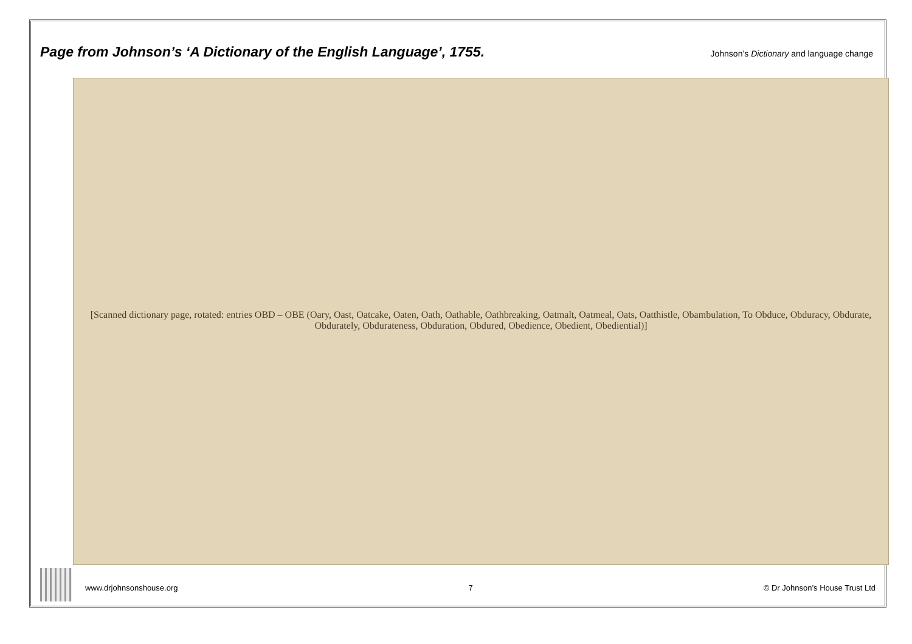Page from Johnson’s ‘A Dictionary of the English Language’, 1755.
Johnson’s Dictionary and language change
[Scanned dictionary page, rotated: entries OBD – OBE (Oary, Oast, Oatcake, Oaten, Oath, Oathable, Oathbreaking, Oatmalt, Oatmeal, Oats, Oatthistle, Obambulation, To Obduce, Obduracy, Obdurate, Obdurately, Obdurateness, Obduration, Obdured, Obedience, Obedient, Obediential)]
www.drjohnsonshouse.org 7 © Dr Johnson’s House Trust Ltd